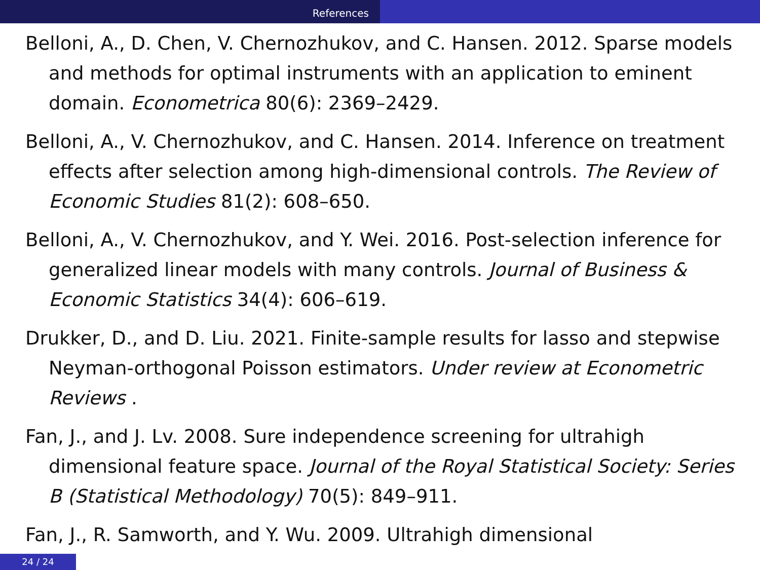References
Belloni, A., D. Chen, V. Chernozhukov, and C. Hansen. 2012. Sparse models and methods for optimal instruments with an application to eminent domain. Econometrica 80(6): 2369–2429.
Belloni, A., V. Chernozhukov, and C. Hansen. 2014. Inference on treatment effects after selection among high-dimensional controls. The Review of Economic Studies 81(2): 608–650.
Belloni, A., V. Chernozhukov, and Y. Wei. 2016. Post-selection inference for generalized linear models with many controls. Journal of Business & Economic Statistics 34(4): 606–619.
Drukker, D., and D. Liu. 2021. Finite-sample results for lasso and stepwise Neyman-orthogonal Poisson estimators. Under review at Econometric Reviews .
Fan, J., and J. Lv. 2008. Sure independence screening for ultrahigh dimensional feature space. Journal of the Royal Statistical Society: Series B (Statistical Methodology) 70(5): 849–911.
Fan, J., R. Samworth, and Y. Wu. 2009. Ultrahigh dimensional
24 / 24